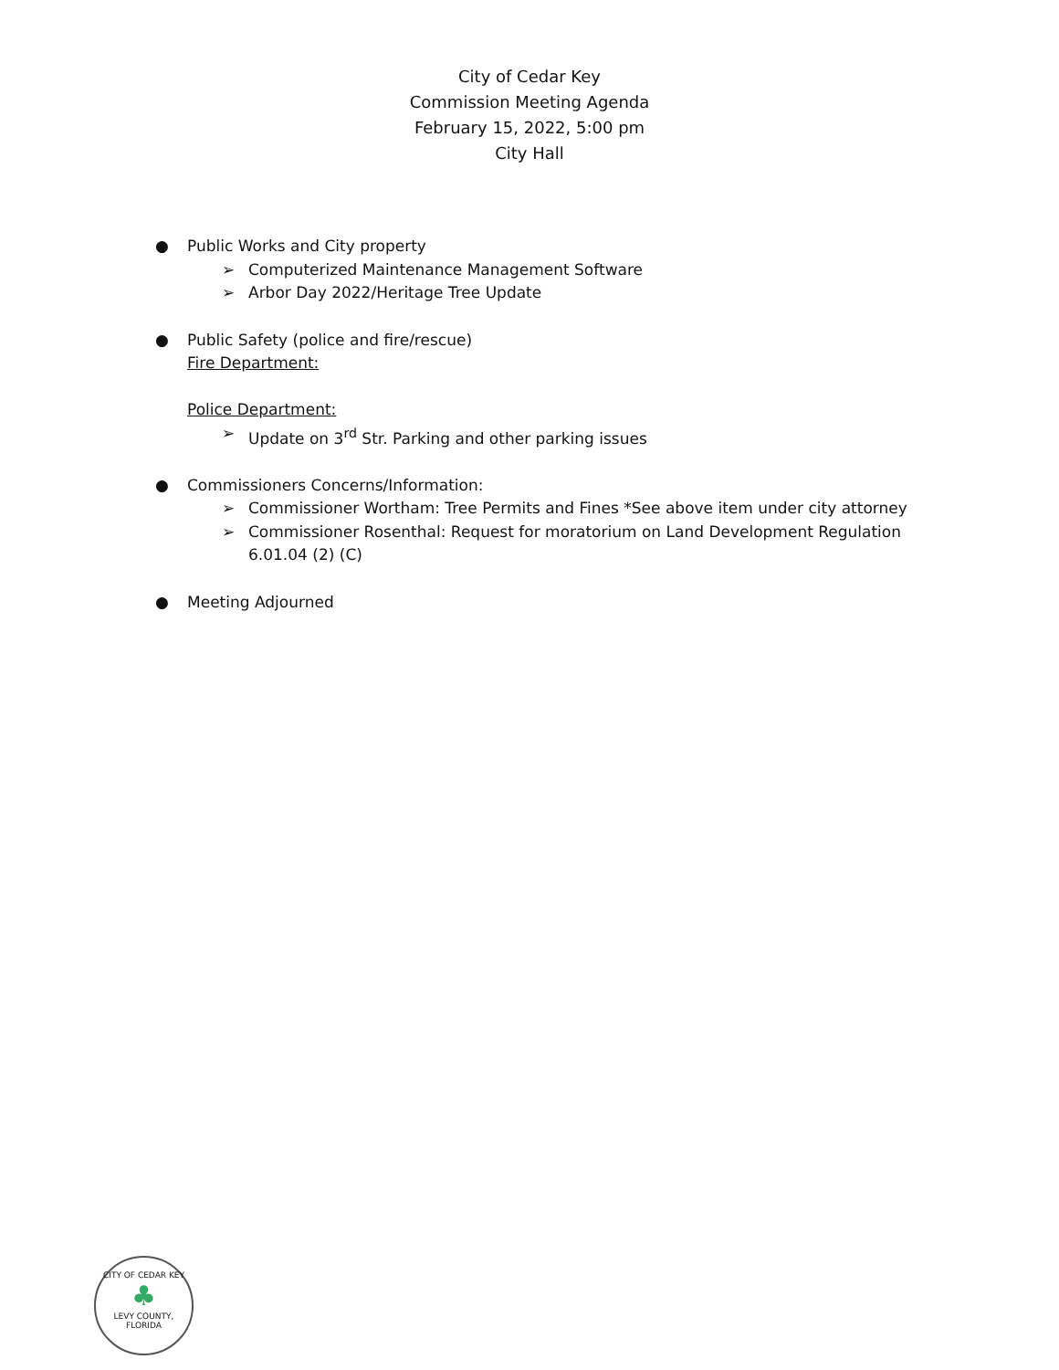City of Cedar Key
Commission Meeting Agenda
February 15, 2022, 5:00 pm
City Hall
● Public Works and City property
➢ Computerized Maintenance Management Software
➢ Arbor Day 2022/Heritage Tree Update
● Public Safety (police and fire/rescue)
Fire Department:
Police Department:
➢ Update on 3<sup>rd</sup> Str. Parking and other parking issues
● Commissioners Concerns/Information:
➢ Commissioner Wortham: Tree Permits and Fines *See above item under city attorney
➢ Commissioner Rosenthal: Request for moratorium on Land Development Regulation 6.01.04 (2) (C)
● Meeting Adjourned
CITY OF CEDAR KEY
♣
LEVY COUNTY, FLORIDA